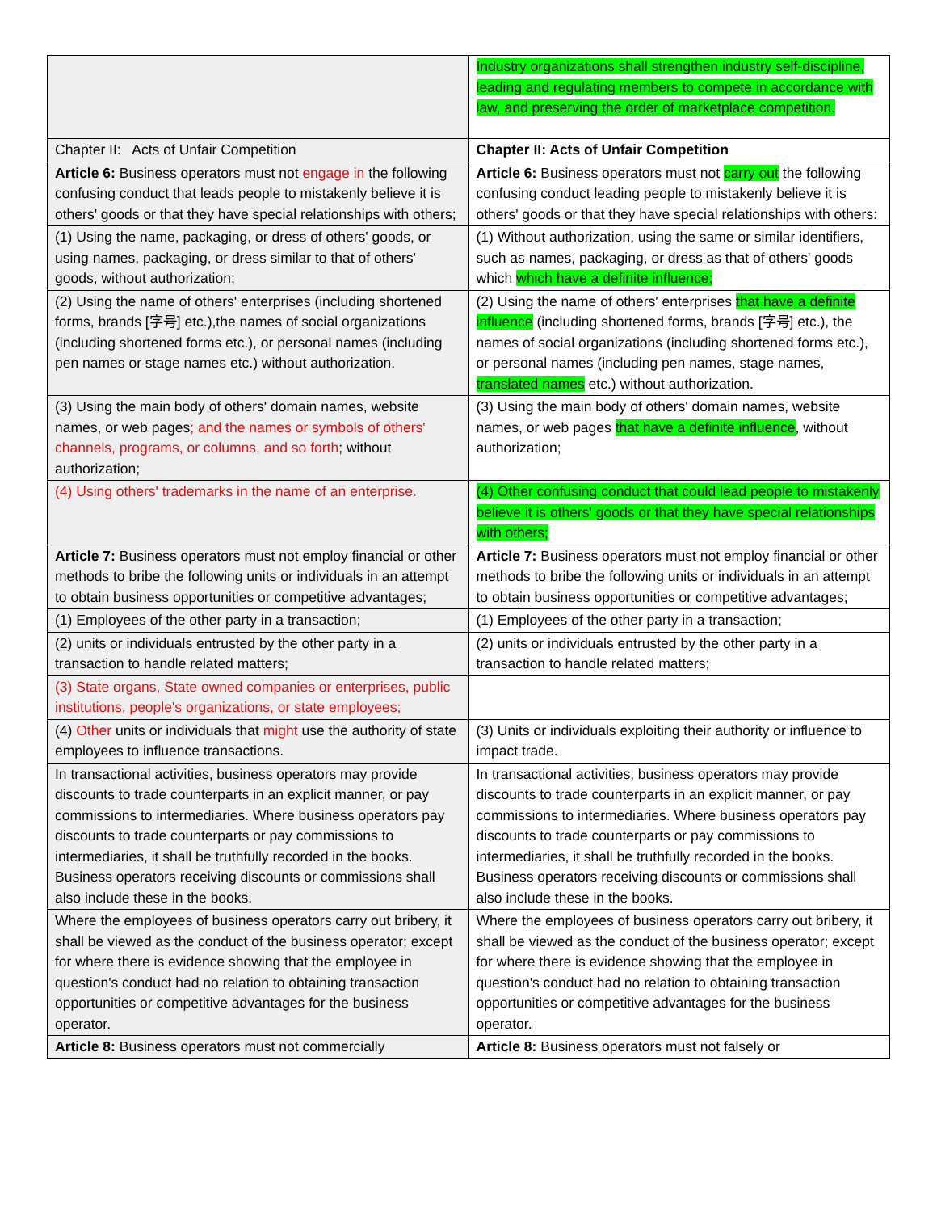| | Industry organizations shall strengthen industry self-discipline, leading and regulating members to compete in accordance with law, and preserving the order of marketplace competition. |
| Chapter II: Acts of Unfair Competition | Chapter II: Acts of Unfair Competition |
| Article 6: Business operators must not engage in the following confusing conduct that leads people to mistakenly believe it is others' goods or that they have special relationships with others; | Article 6: Business operators must not carry out the following confusing conduct leading people to mistakenly believe it is others' goods or that they have special relationships with others: |
| (1) Using the name, packaging, or dress of others' goods, or using names, packaging, or dress similar to that of others' goods, without authorization; | (1) Without authorization, using the same or similar identifiers, such as names, packaging, or dress as that of others' goods which which have a definite influence; |
| (2) Using the name of others' enterprises (including shortened forms, brands [字号] etc.),the names of social organizations (including shortened forms etc.), or personal names (including pen names or stage names etc.) without authorization. | (2) Using the name of others' enterprises that have a definite influence (including shortened forms, brands [字号] etc.), the names of social organizations (including shortened forms etc.), or personal names (including pen names, stage names, translated names etc.) without authorization. |
| (3) Using the main body of others' domain names, website names, or web pages ; and the names or symbols of others' channels, programs, or columns, and so forth ; without authorization; | (3) Using the main body of others' domain names, website names, or web pages that have a definite influence , without authorization; |
| (4) Using others' trademarks in the name of an enterprise. | (4) Other confusing conduct that could lead people to mistakenly believe it is others' goods or that they have special relationships with others; |
| Article 7: Business operators must not employ financial or other methods to bribe the following units or individuals in an attempt to obtain business opportunities or competitive advantages; | Article 7: Business operators must not employ financial or other methods to bribe the following units or individuals in an attempt to obtain business opportunities or competitive advantages; |
| (1) Employees of the other party in a transaction; | (1) Employees of the other party in a transaction; |
| (2) units or individuals entrusted by the other party in a transaction to handle related matters; | (2) units or individuals entrusted by the other party in a transaction to handle related matters; |
| (3) State organs, State owned companies or enterprises, public institutions, people's organizations, or state employees; | |
| (4) Other units or individuals that might use the authority of state employees to influence transactions. | (3) Units or individuals exploiting their authority or influence to impact trade. |
| In transactional activities, business operators may provide discounts to trade counterparts in an explicit manner, or pay commissions to intermediaries. Where business operators pay discounts to trade counterparts or pay commissions to intermediaries, it shall be truthfully recorded in the books. Business operators receiving discounts or commissions shall also include these in the books. | In transactional activities, business operators may provide discounts to trade counterparts in an explicit manner, or pay commissions to intermediaries. Where business operators pay discounts to trade counterparts or pay commissions to intermediaries, it shall be truthfully recorded in the books. Business operators receiving discounts or commissions shall also include these in the books. |
| Where the employees of business operators carry out bribery, it shall be viewed as the conduct of the business operator; except for where there is evidence showing that the employee in question's conduct had no relation to obtaining transaction opportunities or competitive advantages for the business operator. | Where the employees of business operators carry out bribery, it shall be viewed as the conduct of the business operator; except for where there is evidence showing that the employee in question's conduct had no relation to obtaining transaction opportunities or competitive advantages for the business operator. |
| Article 8: Business operators must not commercially | Article 8: Business operators must not falsely or |